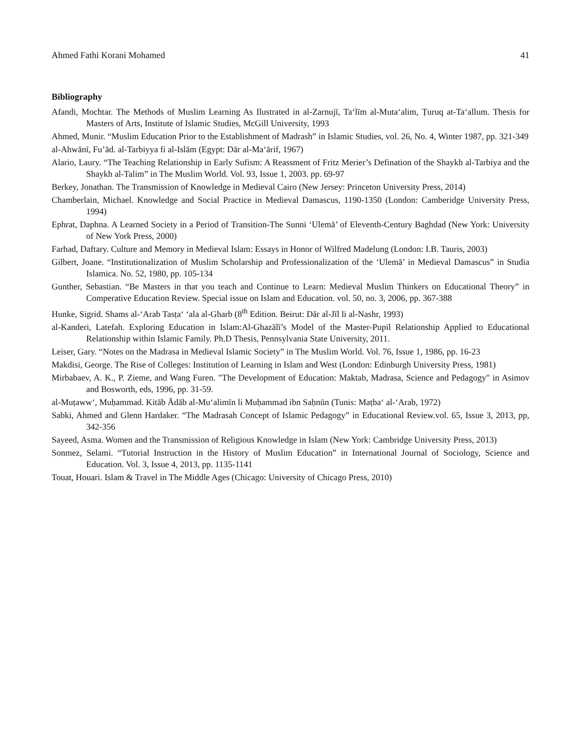Ahmed Fathi Korani Mohamed 41
Bibliography
Afandi, Mochtar. The Methods of Muslim Learning As Ilustrated in al-Zarnujī, Ta‘līm al-Muta‘alim, Ṭuruq at-Ta‘allum. Thesis for Masters of Arts, Institute of Islamic Studies, McGill University, 1993
Ahmed, Munir. “Muslim Education Prior to the Establishment of Madrash” in Islamic Studies, vol. 26, No. 4, Winter 1987, pp. 321-349
al-Ahwānī, Fu’ād. al-Tarbiyya fi al-Islām (Egypt: Dār al-Ma‘ārif, 1967)
Alario, Laury. “The Teaching Relationship in Early Sufism: A Reassment of Fritz Merier’s Defination of the Shaykh al-Tarbiya and the Shaykh al-Talim” in The Muslim World. Vol. 93, Issue 1, 2003. pp. 69-97
Berkey, Jonathan. The Transmission of Knowledge in Medieval Cairo (New Jersey: Princeton University Press, 2014)
Chamberlain, Michael. Knowledge and Social Practice in Medieval Damascus, 1190-1350 (London: Camberidge University Press, 1994)
Ephrat, Daphna. A Learned Society in a Period of Transition-The Sunni ‘Ulemā’ of Eleventh-Century Baghdad (New York: University of New York Press, 2000)
Farhad, Daftary. Culture and Memory in Medieval Islam: Essays in Honor of Wilfred Madelung (London: I.B. Tauris, 2003)
Gilbert, Joane. “Institutionalization of Muslim Scholarship and Professionalization of the ‘Ulemā’ in Medieval Damascus” in Studia Islamica. No. 52, 1980, pp. 105-134
Gunther, Sebastian. “Be Masters in that you teach and Continue to Learn: Medieval Muslim Thinkers on Educational Theory” in Comperative Education Review. Special issue on Islam and Education. vol. 50, no. 3, 2006, pp. 367-388
Hunke, Sigrid. Shams al-‘Arab Tasṭa‘ ‘ala al-Gharb (8<sup>th</sup> Edition. Beirut: Dār al-Jīl li al-Nashr, 1993)
al-Kanderi, Latefah. Exploring Education in Islam:Al-Ghazālī’s Model of the Master-Pupil Relationship Applied to Educational Relationship within Islamic Family. Ph.D Thesis, Pennsylvania State University, 2011.
Leiser, Gary. “Notes on the Madrasa in Medieval Islamic Society” in The Muslim World. Vol. 76, Issue 1, 1986, pp. 16-23
Makdisi, George. The Rise of Colleges: Institution of Learning in Islam and West (London: Edinburgh University Press, 1981)
Mirbabaev, A. K., P. Zieme, and Wang Furen. "The Development of Education: Maktab, Madrasa, Science and Pedagogy" in Asimov and Bosworth, eds, 1996, pp. 31-59.
al-Muṭaww‘, Muḥammad. Kitāb Ādāb al-Mu‘alimīn li Muḥammad ibn Saḥnūn (Tunis: Maṭba‘ al-‘Arab, 1972)
Sabki, Ahmed and Glenn Hardaker. “The Madrasah Concept of Islamic Pedagogy” in Educational Review.vol. 65, Issue 3, 2013, pp, 342-356
Sayeed, Asma. Women and the Transmission of Religious Knowledge in Islam (New York: Cambridge University Press, 2013)
Sonmez, Selami. “Tutorial Instruction in the History of Muslim Education” in International Journal of Sociology, Science and Education. Vol. 3, Issue 4, 2013, pp. 1135-1141
Touat, Houari. Islam & Travel in The Middle Ages (Chicago: University of Chicago Press, 2010)